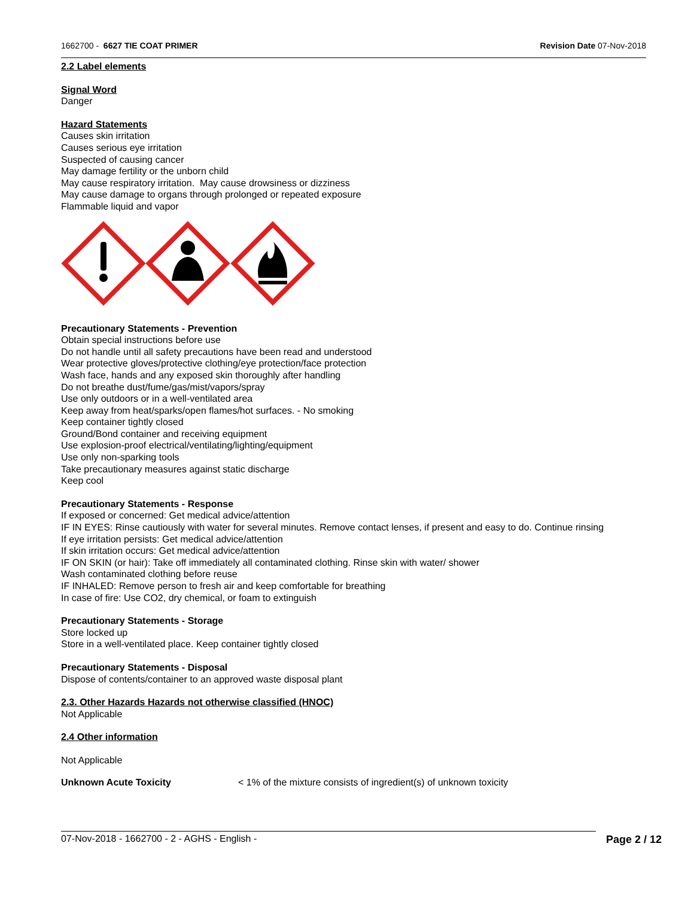1662700 - 6627 TIE COAT PRIMER Revision Date 07-Nov-2018
2.2 Label elements
Signal Word
Danger
Hazard Statements
Causes skin irritation
Causes serious eye irritation
Suspected of causing cancer
May damage fertility or the unborn child
May cause respiratory irritation. May cause drowsiness or dizziness
May cause damage to organs through prolonged or repeated exposure
Flammable liquid and vapor
Precautionary Statements - Prevention
Obtain special instructions before use
Do not handle until all safety precautions have been read and understood
Wear protective gloves/protective clothing/eye protection/face protection
Wash face, hands and any exposed skin thoroughly after handling
Do not breathe dust/fume/gas/mist/vapors/spray
Use only outdoors or in a well-ventilated area
Keep away from heat/sparks/open flames/hot surfaces. - No smoking
Keep container tightly closed
Ground/Bond container and receiving equipment
Use explosion-proof electrical/ventilating/lighting/equipment
Use only non-sparking tools
Take precautionary measures against static discharge
Keep cool
Precautionary Statements - Response
If exposed or concerned: Get medical advice/attention
IF IN EYES: Rinse cautiously with water for several minutes. Remove contact lenses, if present and easy to do. Continue rinsing
If eye irritation persists: Get medical advice/attention
If skin irritation occurs: Get medical advice/attention
IF ON SKIN (or hair): Take off immediately all contaminated clothing. Rinse skin with water/ shower
Wash contaminated clothing before reuse
IF INHALED: Remove person to fresh air and keep comfortable for breathing
In case of fire: Use CO2, dry chemical, or foam to extinguish
Precautionary Statements - Storage
Store locked up
Store in a well-ventilated place. Keep container tightly closed
Precautionary Statements - Disposal
Dispose of contents/container to an approved waste disposal plant
2.3. Other Hazards Hazards not otherwise classified (HNOC)
Not Applicable
2.4 Other information
Not Applicable
Unknown Acute Toxicity < 1% of the mixture consists of ingredient(s) of unknown toxicity
07-Nov-2018 - 1662700 - 2 - AGHS - English - Page 2 / 12